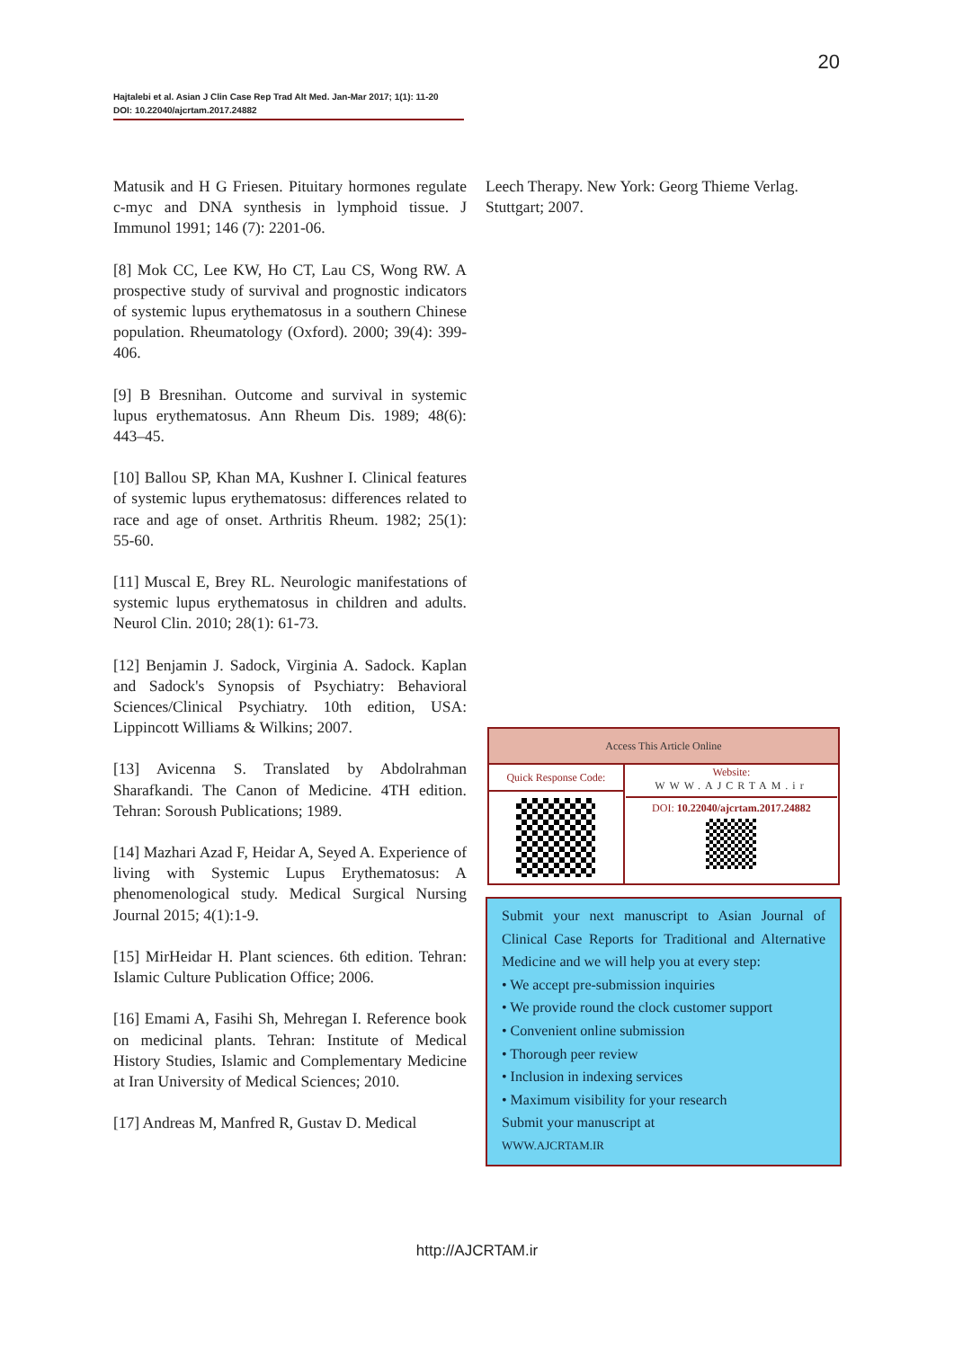20
Hajtalebi et al. Asian J Clin Case Rep Trad Alt Med. Jan-Mar 2017; 1(1): 11-20
DOI: 10.22040/ajcrtam.2017.24882
Matusik and H G Friesen. Pituitary hormones regulate c-myc and DNA synthesis in lymphoid tissue. J Immunol 1991; 146 (7): 2201-06.
[8] Mok CC, Lee KW, Ho CT, Lau CS, Wong RW. A prospective study of survival and prognostic indicators of systemic lupus erythematosus in a southern Chinese population. Rheumatology (Oxford). 2000; 39(4): 399-406.
[9] B Bresnihan. Outcome and survival in systemic lupus erythematosus. Ann Rheum Dis. 1989; 48(6): 443–45.
[10] Ballou SP, Khan MA, Kushner I. Clinical features of systemic lupus erythematosus: differences related to race and age of onset. Arthritis Rheum. 1982; 25(1): 55-60.
[11] Muscal E, Brey RL. Neurologic manifestations of systemic lupus erythematosus in children and adults. Neurol Clin. 2010; 28(1): 61-73.
[12] Benjamin J. Sadock, Virginia A. Sadock. Kaplan and Sadock's Synopsis of Psychiatry: Behavioral Sciences/Clinical Psychiatry. 10th edition, USA: Lippincott Williams & Wilkins; 2007.
[13] Avicenna S. Translated by Abdolrahman Sharafkandi. The Canon of Medicine. 4TH edition. Tehran: Soroush Publications; 1989.
[14] Mazhari Azad F, Heidar A, Seyed A. Experience of living with Systemic Lupus Erythematosus: A phenomenological study. Medical Surgical Nursing Journal 2015; 4(1):1-9.
[15] MirHeidar H. Plant sciences. 6th edition. Tehran: Islamic Culture Publication Office; 2006.
[16] Emami A, Fasihi Sh, Mehregan I. Reference book on medicinal plants. Tehran: Institute of Medical History Studies, Islamic and Complementary Medicine at Iran University of Medical Sciences; 2010.
[17] Andreas M, Manfred R, Gustav D. Medical
Leech Therapy. New York: Georg Thieme Verlag. Stuttgart; 2007.
| Access This Article Online | |
| --- | --- |
| Quick Response Code: | Website: WWW.AJCRTAM.ir DOI: 10.22040/ajcrtam.2017.24882 |
Submit your next manuscript to Asian Journal of Clinical Case Reports for Traditional and Alternative Medicine and we will help you at every step:
• We accept pre-submission inquiries
• We provide round the clock customer support
• Convenient online submission
• Thorough peer review
• Inclusion in indexing services
• Maximum visibility for your research
Submit your manuscript at
WWW.AJCRTAM.IR
http://AJCRTAM.ir